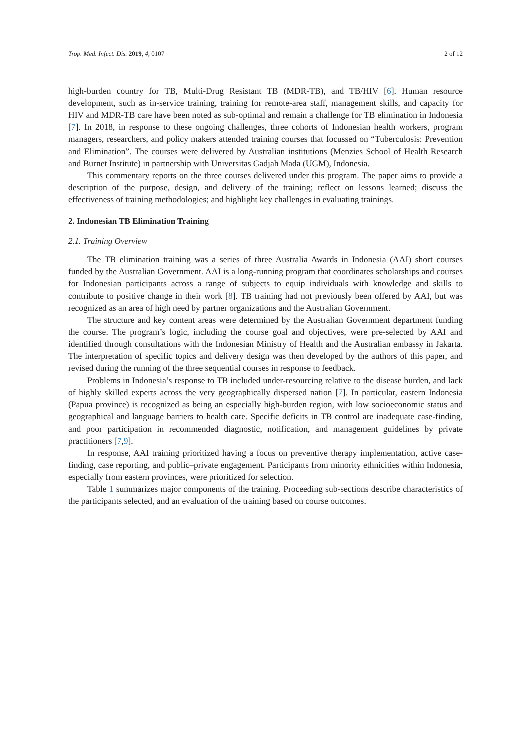Trop. Med. Infect. Dis. 2019, 4, 0107 2 of 12
high-burden country for TB, Multi-Drug Resistant TB (MDR-TB), and TB/HIV [6]. Human resource development, such as in-service training, training for remote-area staff, management skills, and capacity for HIV and MDR-TB care have been noted as sub-optimal and remain a challenge for TB elimination in Indonesia [7]. In 2018, in response to these ongoing challenges, three cohorts of Indonesian health workers, program managers, researchers, and policy makers attended training courses that focussed on “Tuberculosis: Prevention and Elimination”. The courses were delivered by Australian institutions (Menzies School of Health Research and Burnet Institute) in partnership with Universitas Gadjah Mada (UGM), Indonesia.
This commentary reports on the three courses delivered under this program. The paper aims to provide a description of the purpose, design, and delivery of the training; reflect on lessons learned; discuss the effectiveness of training methodologies; and highlight key challenges in evaluating trainings.
2. Indonesian TB Elimination Training
2.1. Training Overview
The TB elimination training was a series of three Australia Awards in Indonesia (AAI) short courses funded by the Australian Government. AAI is a long-running program that coordinates scholarships and courses for Indonesian participants across a range of subjects to equip individuals with knowledge and skills to contribute to positive change in their work [8]. TB training had not previously been offered by AAI, but was recognized as an area of high need by partner organizations and the Australian Government.
The structure and key content areas were determined by the Australian Government department funding the course. The program’s logic, including the course goal and objectives, were pre-selected by AAI and identified through consultations with the Indonesian Ministry of Health and the Australian embassy in Jakarta. The interpretation of specific topics and delivery design was then developed by the authors of this paper, and revised during the running of the three sequential courses in response to feedback.
Problems in Indonesia’s response to TB included under-resourcing relative to the disease burden, and lack of highly skilled experts across the very geographically dispersed nation [7]. In particular, eastern Indonesia (Papua province) is recognized as being an especially high-burden region, with low socioeconomic status and geographical and language barriers to health care. Specific deficits in TB control are inadequate case-finding, and poor participation in recommended diagnostic, notification, and management guidelines by private practitioners [7,9].
In response, AAI training prioritized having a focus on preventive therapy implementation, active case-finding, case reporting, and public–private engagement. Participants from minority ethnicities within Indonesia, especially from eastern provinces, were prioritized for selection.
Table 1 summarizes major components of the training. Proceeding sub-sections describe characteristics of the participants selected, and an evaluation of the training based on course outcomes.